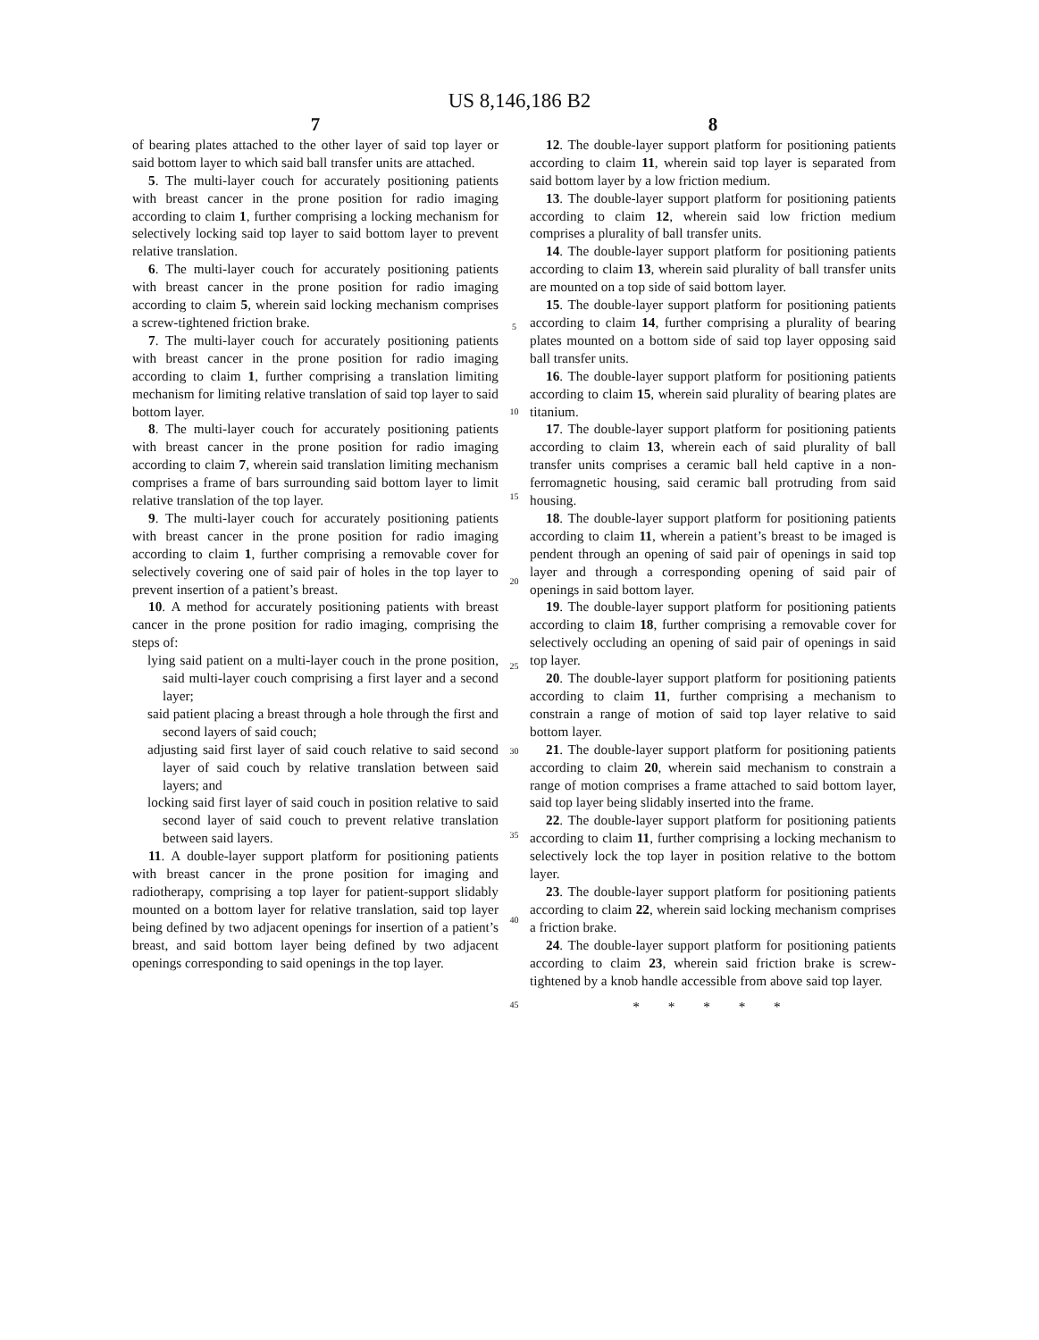US 8,146,186 B2
7
of bearing plates attached to the other layer of said top layer or said bottom layer to which said ball transfer units are attached.
5. The multi-layer couch for accurately positioning patients with breast cancer in the prone position for radio imaging according to claim 1, further comprising a locking mechanism for selectively locking said top layer to said bottom layer to prevent relative translation.
6. The multi-layer couch for accurately positioning patients with breast cancer in the prone position for radio imaging according to claim 5, wherein said locking mechanism comprises a screw-tightened friction brake.
7. The multi-layer couch for accurately positioning patients with breast cancer in the prone position for radio imaging according to claim 1, further comprising a translation limiting mechanism for limiting relative translation of said top layer to said bottom layer.
8. The multi-layer couch for accurately positioning patients with breast cancer in the prone position for radio imaging according to claim 7, wherein said translation limiting mechanism comprises a frame of bars surrounding said bottom layer to limit relative translation of the top layer.
9. The multi-layer couch for accurately positioning patients with breast cancer in the prone position for radio imaging according to claim 1, further comprising a removable cover for selectively covering one of said pair of holes in the top layer to prevent insertion of a patient’s breast.
10. A method for accurately positioning patients with breast cancer in the prone position for radio imaging, comprising the steps of:
lying said patient on a multi-layer couch in the prone position, said multi-layer couch comprising a first layer and a second layer;
said patient placing a breast through a hole through the first and second layers of said couch;
adjusting said first layer of said couch relative to said second layer of said couch by relative translation between said layers; and
locking said first layer of said couch in position relative to said second layer of said couch to prevent relative translation between said layers.
11. A double-layer support platform for positioning patients with breast cancer in the prone position for imaging and radiotherapy, comprising a top layer for patient-support slidably mounted on a bottom layer for relative translation, said top layer being defined by two adjacent openings for insertion of a patient’s breast, and said bottom layer being defined by two adjacent openings corresponding to said openings in the top layer.
5
10
15
20
25
30
35
40
45
8
12. The double-layer support platform for positioning patients according to claim 11, wherein said top layer is separated from said bottom layer by a low friction medium.
13. The double-layer support platform for positioning patients according to claim 12, wherein said low friction medium comprises a plurality of ball transfer units.
14. The double-layer support platform for positioning patients according to claim 13, wherein said plurality of ball transfer units are mounted on a top side of said bottom layer.
15. The double-layer support platform for positioning patients according to claim 14, further comprising a plurality of bearing plates mounted on a bottom side of said top layer opposing said ball transfer units.
16. The double-layer support platform for positioning patients according to claim 15, wherein said plurality of bearing plates are titanium.
17. The double-layer support platform for positioning patients according to claim 13, wherein each of said plurality of ball transfer units comprises a ceramic ball held captive in a non-ferromagnetic housing, said ceramic ball protruding from said housing.
18. The double-layer support platform for positioning patients according to claim 11, wherein a patient’s breast to be imaged is pendent through an opening of said pair of openings in said top layer and through a corresponding opening of said pair of openings in said bottom layer.
19. The double-layer support platform for positioning patients according to claim 18, further comprising a removable cover for selectively occluding an opening of said pair of openings in said top layer.
20. The double-layer support platform for positioning patients according to claim 11, further comprising a mechanism to constrain a range of motion of said top layer relative to said bottom layer.
21. The double-layer support platform for positioning patients according to claim 20, wherein said mechanism to constrain a range of motion comprises a frame attached to said bottom layer, said top layer being slidably inserted into the frame.
22. The double-layer support platform for positioning patients according to claim 11, further comprising a locking mechanism to selectively lock the top layer in position relative to the bottom layer.
23. The double-layer support platform for positioning patients according to claim 22, wherein said locking mechanism comprises a friction brake.
24. The double-layer support platform for positioning patients according to claim 23, wherein said friction brake is screw-tightened by a knob handle accessible from above said top layer.
* * * * *